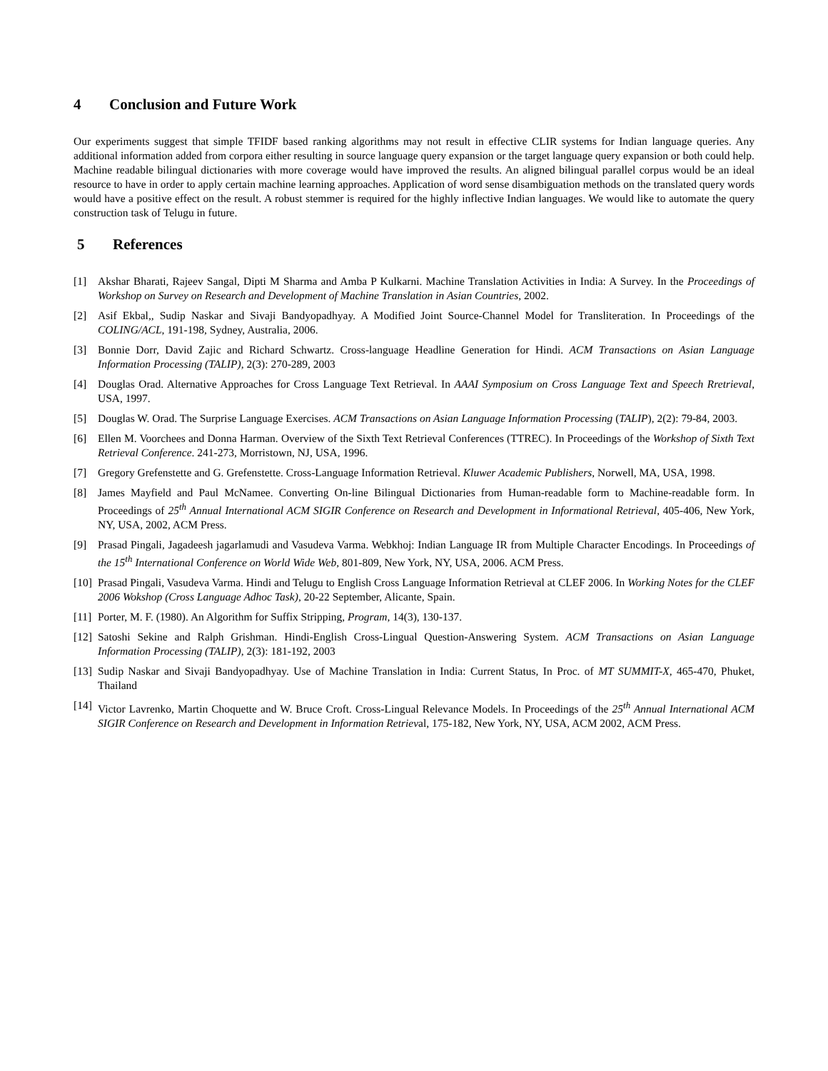4 Conclusion and Future Work
Our experiments suggest that simple TFIDF based ranking algorithms may not result in effective CLIR systems for Indian language queries. Any additional information added from corpora either resulting in source language query expansion or the target language query expansion or both could help. Machine readable bilingual dictionaries with more coverage would have improved the results. An aligned bilingual parallel corpus would be an ideal resource to have in order to apply certain machine learning approaches. Application of word sense disambiguation methods on the translated query words would have a positive effect on the result. A robust stemmer is required for the highly inflective Indian languages. We would like to automate the query construction task of Telugu in future.
5 References
[1] Akshar Bharati, Rajeev Sangal, Dipti M Sharma and Amba P Kulkarni. Machine Translation Activities in India: A Survey. In the Proceedings of Workshop on Survey on Research and Development of Machine Translation in Asian Countries, 2002.
[2] Asif Ekbal,, Sudip Naskar and Sivaji Bandyopadhyay. A Modified Joint Source-Channel Model for Transliteration. In Proceedings of the COLING/ACL, 191-198, Sydney, Australia, 2006.
[3] Bonnie Dorr, David Zajic and Richard Schwartz. Cross-language Headline Generation for Hindi. ACM Transactions on Asian Language Information Processing (TALIP), 2(3): 270-289, 2003
[4] Douglas Orad. Alternative Approaches for Cross Language Text Retrieval. In AAAI Symposium on Cross Language Text and Speech Rretrieval, USA, 1997.
[5] Douglas W. Orad. The Surprise Language Exercises. ACM Transactions on Asian Language Information Processing (TALIP), 2(2): 79-84, 2003.
[6] Ellen M. Voorchees and Donna Harman. Overview of the Sixth Text Retrieval Conferences (TTREC). In Proceedings of the Workshop of Sixth Text Retrieval Conference. 241-273, Morristown, NJ, USA, 1996.
[7] Gregory Grefenstette and G. Grefenstette. Cross-Language Information Retrieval. Kluwer Academic Publishers, Norwell, MA, USA, 1998.
[8] James Mayfield and Paul McNamee. Converting On-line Bilingual Dictionaries from Human-readable form to Machine-readable form. In Proceedings of 25<sup>th</sup> Annual International ACM SIGIR Conference on Research and Development in Informational Retrieval, 405-406, New York, NY, USA, 2002, ACM Press.
[9] Prasad Pingali, Jagadeesh jagarlamudi and Vasudeva Varma. Webkhoj: Indian Language IR from Multiple Character Encodings. In Proceedings of the 15<sup>th</sup> International Conference on World Wide Web, 801-809, New York, NY, USA, 2006. ACM Press.
[10]
Prasad Pingali, Vasudeva Varma. Hindi and Telugu to English Cross Language Information Retrieval at CLEF 2006. In Working Notes for the CLEF 2006 Wokshop (Cross Language Adhoc Task), 20-22 September, Alicante, Spain.
[11]
Porter, M. F. (1980). An Algorithm for Suffix Stripping, Program, 14(3), 130-137.
[12]
Satoshi Sekine and Ralph Grishman. Hindi-English Cross-Lingual Question-Answering System. ACM Transactions on Asian Language Information Processing (TALIP), 2(3): 181-192, 2003
[13]
Sudip Naskar and Sivaji Bandyopadhyay. Use of Machine Translation in India: Current Status, In Proc. of MT SUMMIT-X, 465-470, Phuket, Thailand
[14]
Victor Lavrenko, Martin Choquette and W. Bruce Croft. Cross-Lingual Relevance Models. In Proceedings of the 25<sup>th</sup> Annual International ACM SIGIR Conference on Research and Development in Information Retrieval, 175-182, New York, NY, USA, ACM 2002, ACM Press.